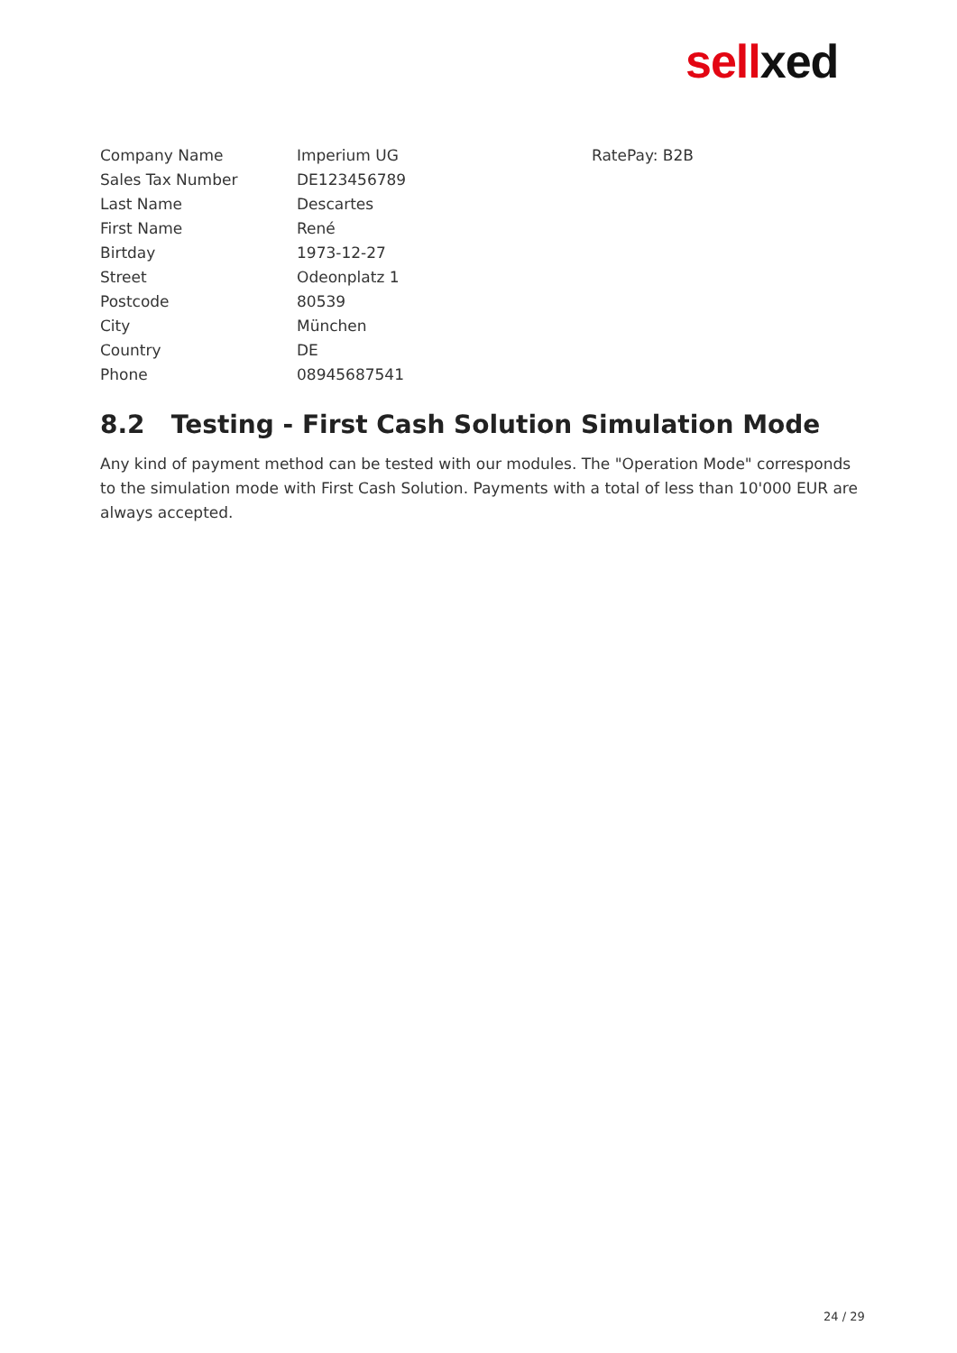sellxed
| Company Name | Imperium UG | RatePay: B2B |
| Sales Tax Number | DE123456789 | |
| Last Name | Descartes | |
| First Name | René | |
| Birtday | 1973-12-27 | |
| Street | Odeonplatz 1 | |
| Postcode | 80539 | |
| City | München | |
| Country | DE | |
| Phone | 08945687541 | |
8.2 Testing - First Cash Solution Simulation Mode
Any kind of payment method can be tested with our modules. The "Operation Mode" corresponds to the simulation mode with First Cash Solution. Payments with a total of less than 10'000 EUR are always accepted.
24 / 29